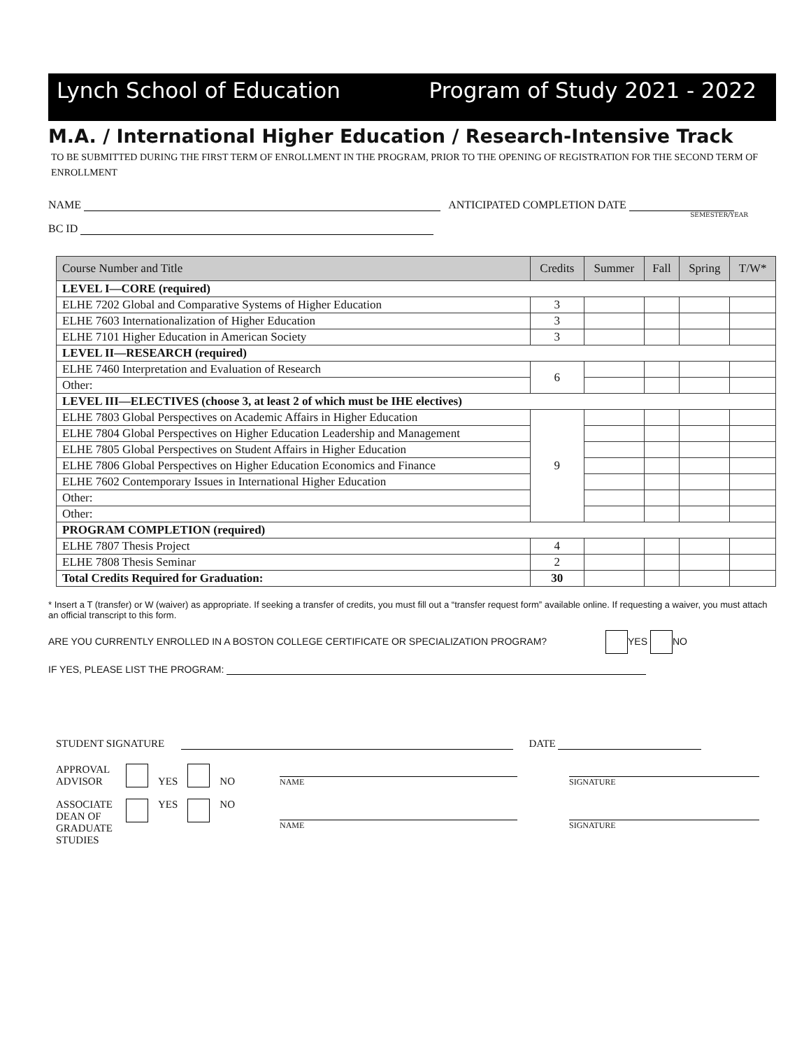Lynch School of Education Program of Study 2021 - 2022
M.A. / International Higher Education / Research-Intensive Track
TO BE SUBMITTED DURING THE FIRST TERM OF ENROLLMENT IN THE PROGRAM, PRIOR TO THE OPENING OF REGISTRATION FOR THE SECOND TERM OF ENROLLMENT
NAME ANTICIPATED COMPLETION DATE
SEMESTER/YEAR
BC ID
| Course Number and Title | Credits | Summer | Fall | Spring | T/W* |
| --- | --- | --- | --- | --- | --- |
| LEVEL I—CORE (required) | | | | | |
| ELHE 7202 Global and Comparative Systems of Higher Education | 3 | | | | |
| ELHE 7603 Internationalization of Higher Education | 3 | | | | |
| ELHE 7101 Higher Education in American Society | 3 | | | | |
| LEVEL II—RESEARCH (required) | | | | | |
| ELHE 7460 Interpretation and Evaluation of Research | 6 | | | | |
| Other: | | | | | |
| LEVEL III—ELECTIVES (choose 3, at least 2 of which must be IHE electives) | | | | | |
| ELHE 7803 Global Perspectives on Academic Affairs in Higher Education | 9 | | | | |
| ELHE 7804 Global Perspectives on Higher Education Leadership and Management | | | | | |
| ELHE 7805 Global Perspectives on Student Affairs in Higher Education | | | | | |
| ELHE 7806 Global Perspectives on Higher Education Economics and Finance | | | | | |
| ELHE 7602 Contemporary Issues in International Higher Education | | | | | |
| Other: | | | | | |
| Other: | | | | | |
| PROGRAM COMPLETION (required) | | | | | |
| ELHE 7807 Thesis Project | 4 | | | | |
| ELHE 7808 Thesis Seminar | 2 | | | | |
| Total Credits Required for Graduation: | 30 | | | | |
* Insert a T (transfer) or W (waiver) as appropriate. If seeking a transfer of credits, you must fill out a “transfer request form” available online. If requesting a waiver, you must attach an official transcript to this form.
ARE YOU CURRENTLY ENROLLED IN A BOSTON COLLEGE CERTIFICATE OR SPECIALIZATION PROGRAM? YES NO
IF YES, PLEASE LIST THE PROGRAM:
STUDENT SIGNATURE DATE
APPROVAL
ADVISOR
YES NO
NAME
SIGNATURE
ASSOCIATE DEAN OF GRADUATE STUDIES
YES NO
NAME SIGNATURE